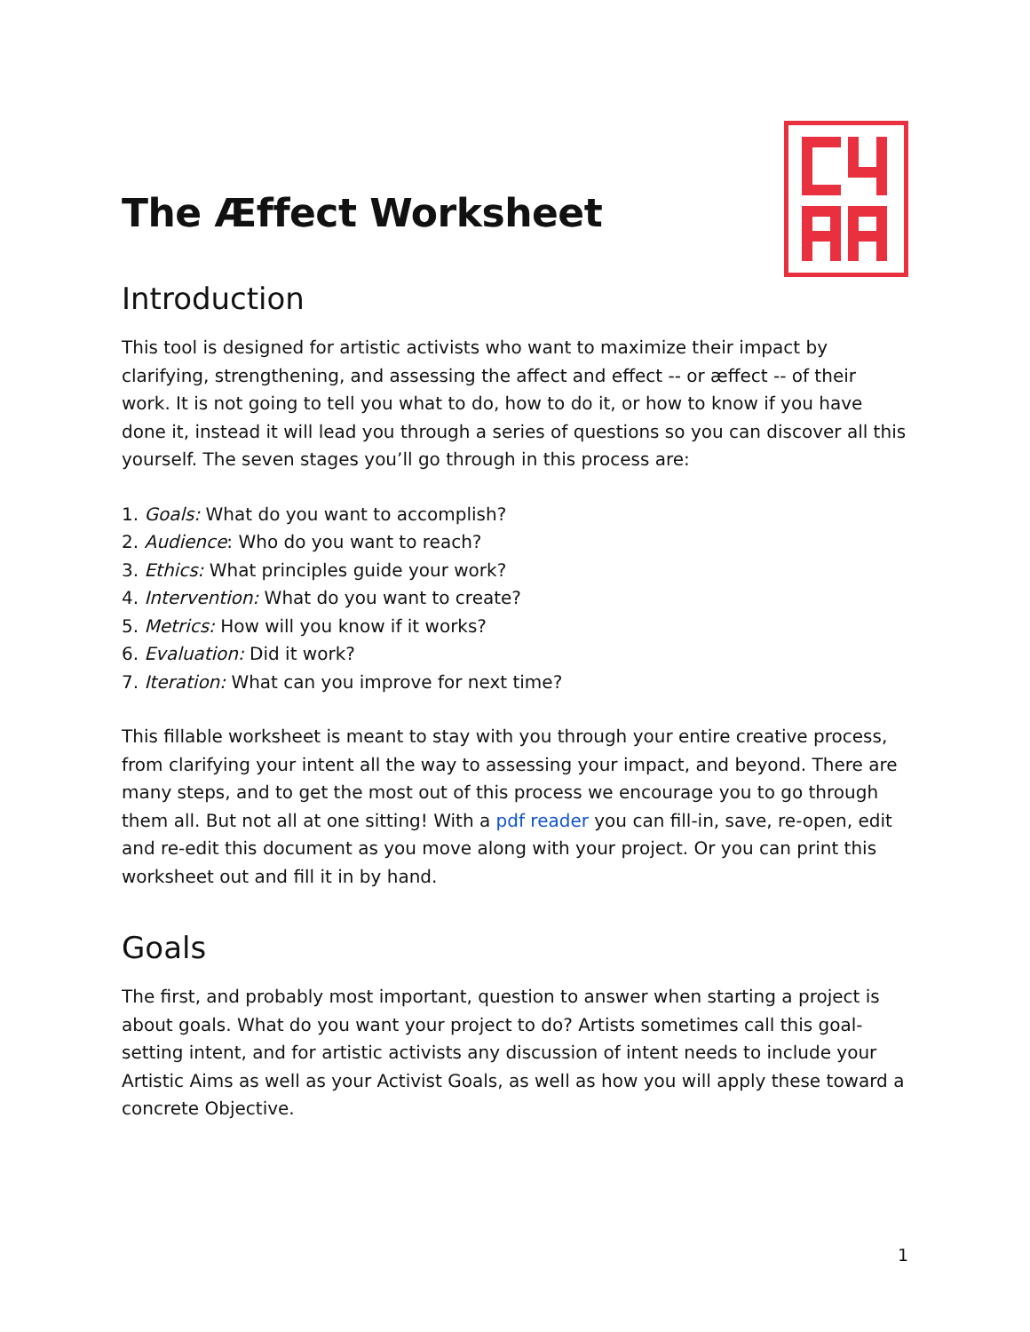The Æffect Worksheet
Introduction
This tool is designed for artistic activists who want to maximize their impact by clarifying, strengthening, and assessing the affect and effect -- or æffect -- of their work. It is not going to tell you what to do, how to do it, or how to know if you have done it, instead it will lead you through a series of questions so you can discover all this yourself. The seven stages you’ll go through in this process are:
1. Goals: What do you want to accomplish?
2. Audience: Who do you want to reach?
3. Ethics: What principles guide your work?
4. Intervention: What do you want to create?
5. Metrics: How will you know if it works?
6. Evaluation: Did it work?
7. Iteration: What can you improve for next time?
This fillable worksheet is meant to stay with you through your entire creative process, from clarifying your intent all the way to assessing your impact, and beyond. There are many steps, and to get the most out of this process we encourage you to go through them all. But not all at one sitting! With a pdf reader you can fill-in, save, re-open, edit and re-edit this document as you move along with your project. Or you can print this worksheet out and fill it in by hand.
Goals
The first, and probably most important, question to answer when starting a project is about goals. What do you want your project to do? Artists sometimes call this goal-setting intent, and for artistic activists any discussion of intent needs to include your Artistic Aims as well as your Activist Goals, as well as how you will apply these toward a concrete Objective.
1